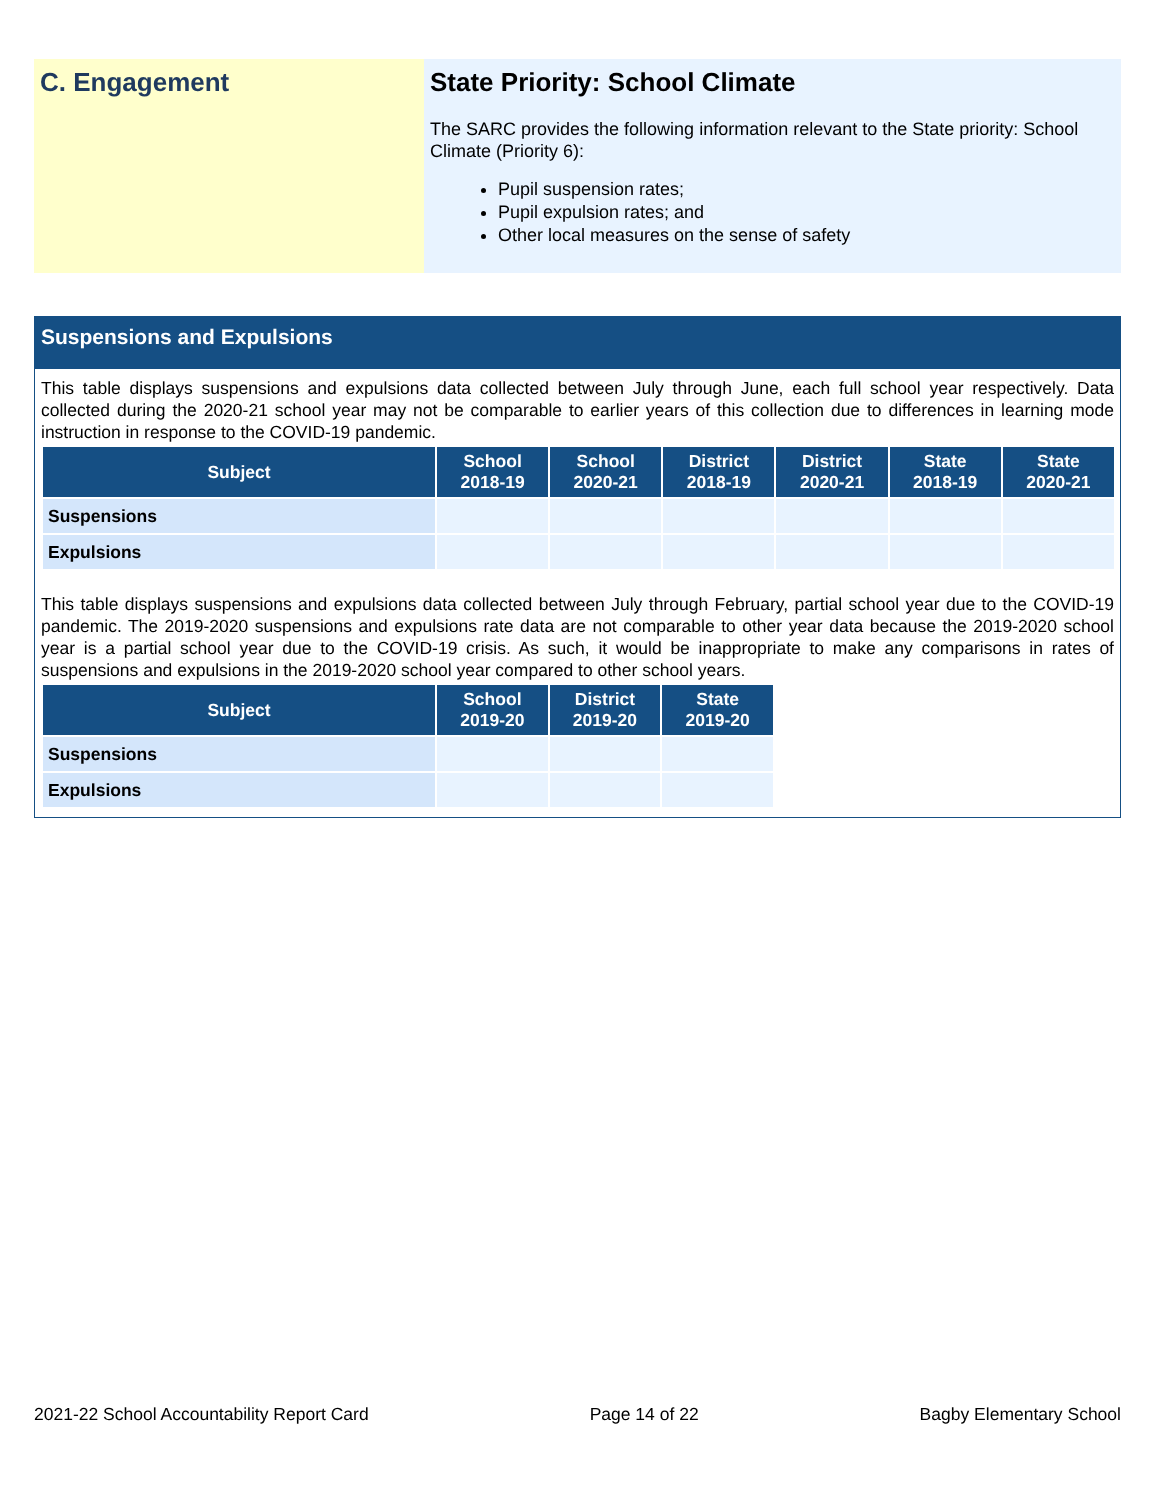C. Engagement State Priority: School Climate
The SARC provides the following information relevant to the State priority: School Climate (Priority 6):
Pupil suspension rates;
Pupil expulsion rates; and
Other local measures on the sense of safety
Suspensions and Expulsions
This table displays suspensions and expulsions data collected between July through June, each full school year respectively. Data collected during the 2020-21 school year may not be comparable to earlier years of this collection due to differences in learning mode instruction in response to the COVID-19 pandemic.
| Subject | School 2018-19 | School 2020-21 | District 2018-19 | District 2020-21 | State 2018-19 | State 2020-21 |
| --- | --- | --- | --- | --- | --- | --- |
| Suspensions | | | | | | |
| Expulsions | | | | | | |
This table displays suspensions and expulsions data collected between July through February, partial school year due to the COVID-19 pandemic. The 2019-2020 suspensions and expulsions rate data are not comparable to other year data because the 2019-2020 school year is a partial school year due to the COVID-19 crisis. As such, it would be inappropriate to make any comparisons in rates of suspensions and expulsions in the 2019-2020 school year compared to other school years.
| Subject | School 2019-20 | District 2019-20 | State 2019-20 |
| --- | --- | --- | --- |
| Suspensions | | | |
| Expulsions | | | |
2021-22 School Accountability Report Card Page 14 of 22 Bagby Elementary School